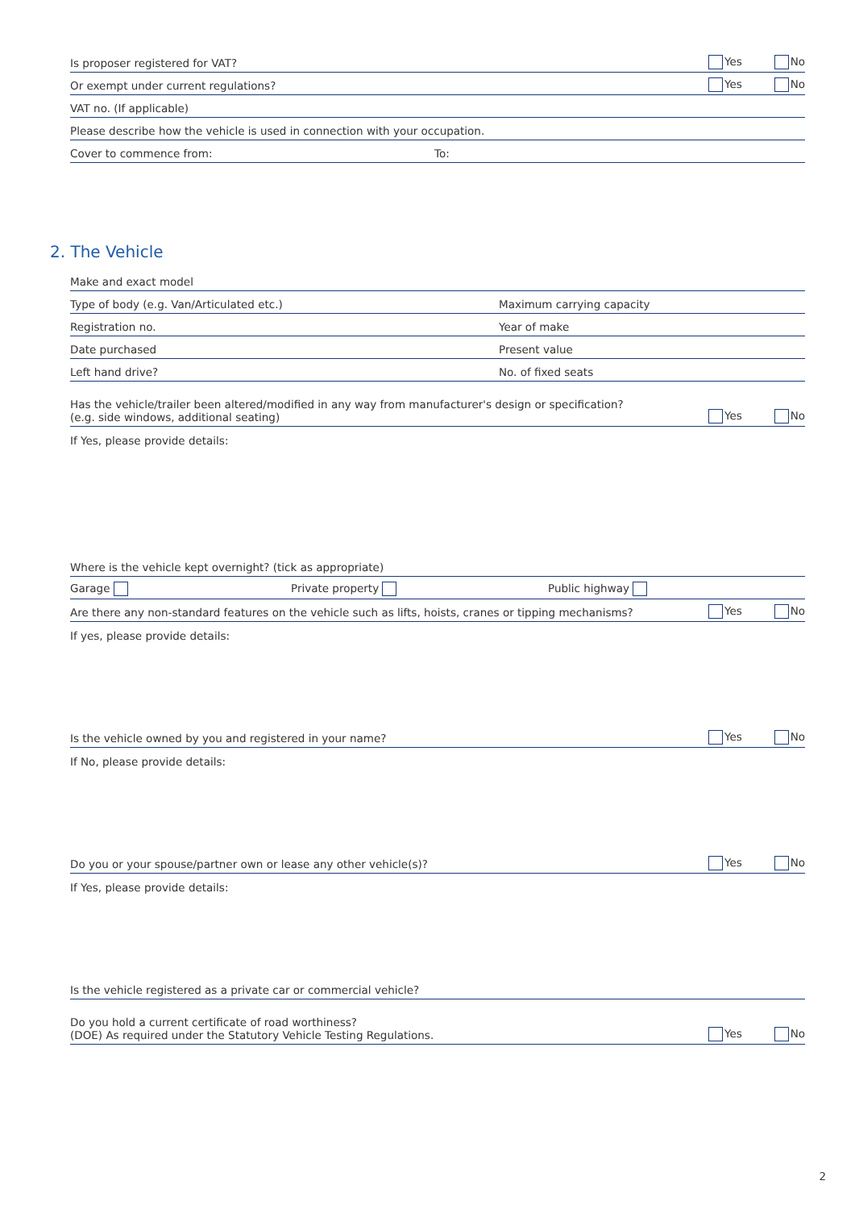Is proposer registered for VAT? Yes No
Or exempt under current regulations? Yes No
VAT no. (If applicable)
Please describe how the vehicle is used in connection with your occupation.
Cover to commence from: To:
2. The Vehicle
Make and exact model
Type of body (e.g. Van/Articulated etc.) Maximum carrying capacity
Registration no. Year of make
Date purchased Present value
Left hand drive? No. of fixed seats
Has the vehicle/trailer been altered/modified in any way from manufacturer's design or specification?
(e.g. side windows, additional seating) Yes No
If Yes, please provide details:
Where is the vehicle kept overnight? (tick as appropriate)
Garage Private property Public highway
Are there any non-standard features on the vehicle such as lifts, hoists, cranes or tipping mechanisms? Yes No
If yes, please provide details:
Is the vehicle owned by you and registered in your name? Yes No
If No, please provide details:
Do you or your spouse/partner own or lease any other vehicle(s)? Yes No
If Yes, please provide details:
Is the vehicle registered as a private car or commercial vehicle?
Do you hold a current certificate of road worthiness?
(DOE) As required under the Statutory Vehicle Testing Regulations. Yes No
2